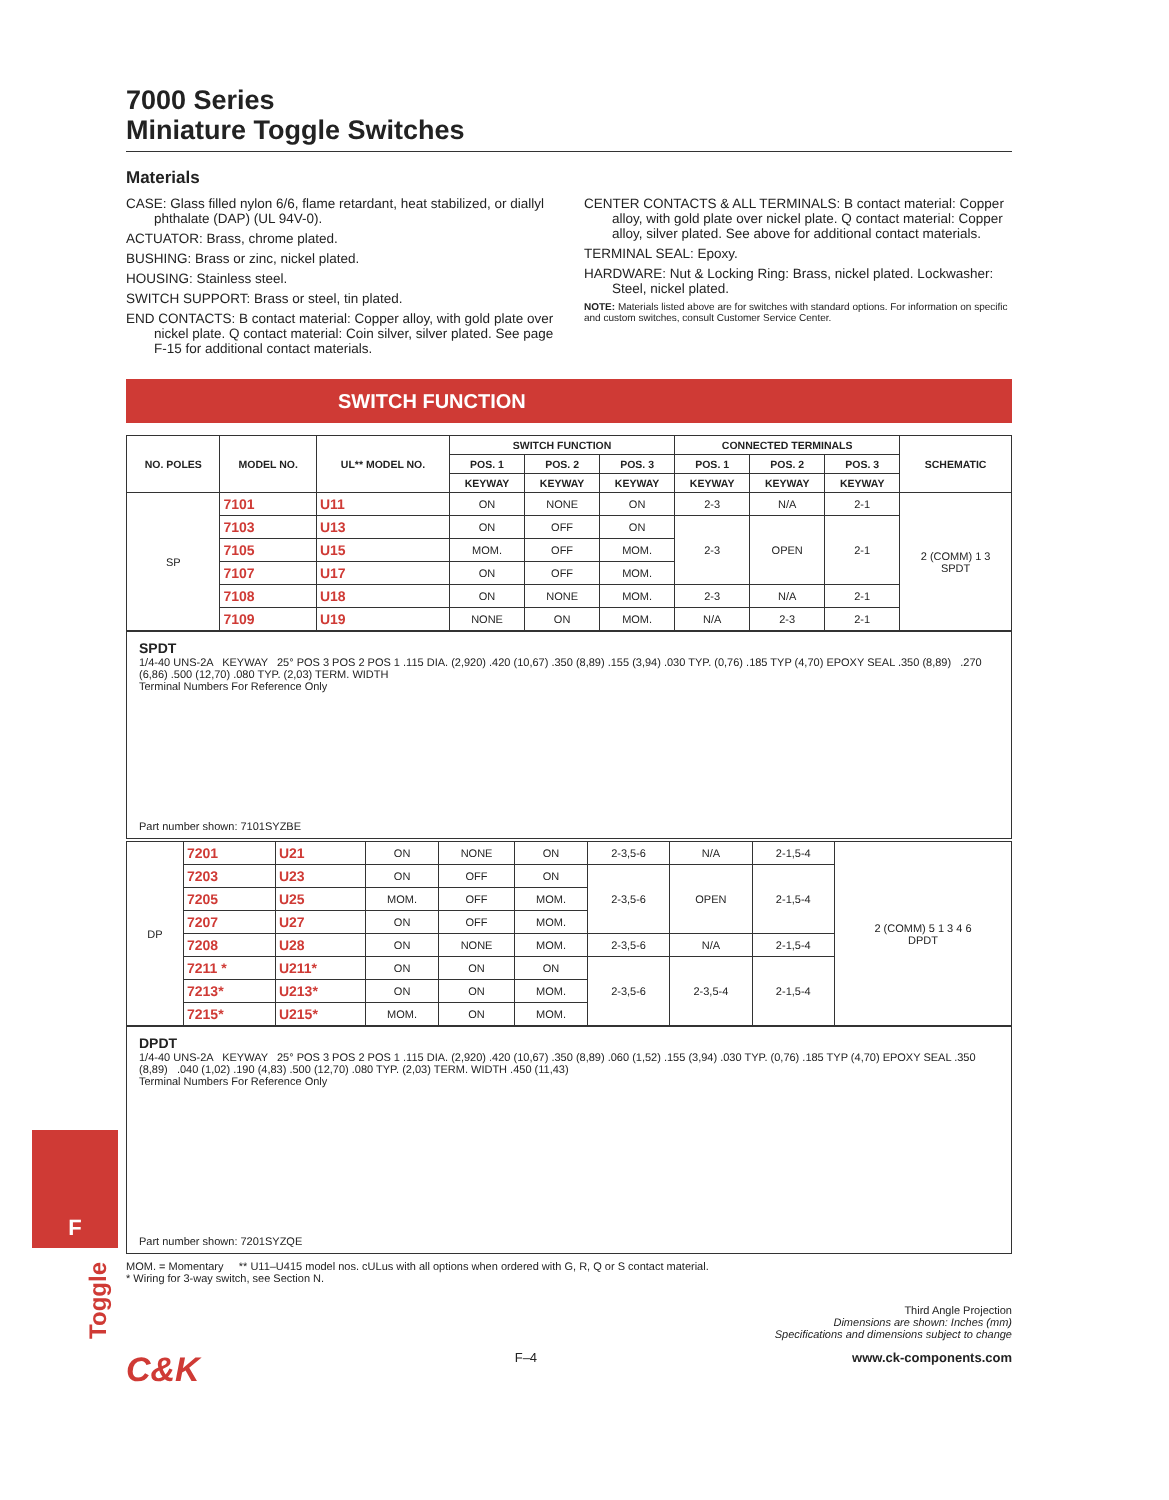7000 Series
Miniature Toggle Switches
Materials
CASE: Glass filled nylon 6/6, flame retardant, heat stabilized, or diallyl phthalate (DAP) (UL 94V-0).
ACTUATOR: Brass, chrome plated.
BUSHING: Brass or zinc, nickel plated.
HOUSING: Stainless steel.
SWITCH SUPPORT: Brass or steel, tin plated.
END CONTACTS: B contact material: Copper alloy, with gold plate over nickel plate. Q contact material: Coin silver, silver plated. See page F-15 for additional contact materials.
CENTER CONTACTS & ALL TERMINALS: B contact material: Copper alloy, with gold plate over nickel plate. Q contact material: Copper alloy, silver plated. See above for additional contact materials.
TERMINAL SEAL: Epoxy.
HARDWARE: Nut & Locking Ring: Brass, nickel plated. Lockwasher: Steel, nickel plated.
NOTE: Materials listed above are for switches with standard options. For information on specific and custom switches, consult Customer Service Center.
SWITCH FUNCTION
| NO. POLES | MODEL NO. | UL** MODEL NO. | SWITCH FUNCTION | | | CONNECTED TERMINALS | | | SCHEMATIC |
| --- | --- | --- | --- | --- | --- | --- | --- | --- | --- |
| | | | POS. 1 | POS. 2 | POS. 3 | POS. 1 | POS. 2 | POS. 3 | |
| | | | KEYWAY | KEYWAY | KEYWAY | KEYWAY | KEYWAY | KEYWAY | |
| SP | 7101 | U11 | ON | NONE | ON | 2-3 | N/A | 2-1 | 2 (COMM) 1 3 SPDT |
| | 7103 | U13 | ON | OFF | ON | 2-3 | OPEN | 2-1 | |
| | 7105 | U15 | MOM. | OFF | MOM. | | | | |
| | 7107 | U17 | ON | OFF | MOM. | | | | |
| | 7108 | U18 | ON | NONE | MOM. | 2-3 | N/A | 2-1 | |
| | 7109 | U19 | NONE | ON | MOM. | N/A | 2-3 | 2-1 | |
SPDT
1/4-40 UNS-2A KEYWAY 25° POS 3 POS 2 POS 1 .115 DIA. (2,920) .420 (10,67) .350 (8,89) .155 (3,94) .030 TYP. (0,76) .185 TYP (4,70) EPOXY SEAL .350 (8,89) .270 (6,86) .500 (12,70) .080 TYP. (2,03) TERM. WIDTH
Terminal Numbers For Reference Only
Part number shown: 7101SYZBE
| DP | 7201 | U21 | ON | NONE | ON | 2-3,5-6 | N/A | 2-1,5-4 | 2 (COMM) 5 1 3 4 6 DPDT |
| | 7203 | U23 | ON | OFF | ON | 2-3,5-6 | OPEN | 2-1,5-4 | |
| | 7205 | U25 | MOM. | OFF | MOM. | | | | |
| | 7207 | U27 | ON | OFF | MOM. | | | | |
| | 7208 | U28 | ON | NONE | MOM. | 2-3,5-6 | N/A | 2-1,5-4 | |
| | 7211 * | U211* | ON | ON | ON | 2-3,5-6 | 2-3,5-4 | 2-1,5-4 | |
| | 7213* | U213* | ON | ON | MOM. | | | | |
| | 7215* | U215* | MOM. | ON | MOM. | | | | |
DPDT
1/4-40 UNS-2A KEYWAY 25° POS 3 POS 2 POS 1 .115 DIA. (2,920) .420 (10,67) .350 (8,89) .060 (1,52) .155 (3,94) .030 TYP. (0,76) .185 TYP (4,70) EPOXY SEAL .350 (8,89) .040 (1,02) .190 (4,83) .500 (12,70) .080 TYP. (2,03) TERM. WIDTH .450 (11,43)
Terminal Numbers For Reference Only
Part number shown: 7201SYZQE
MOM. = Momentary ** U11–U415 model nos. cULus with all options when ordered with G, R, Q or S contact material.
* Wiring for 3-way switch, see Section N.
Third Angle Projection
Dimensions are shown: Inches (mm)
Specifications and dimensions subject to change
C&K F–4 www.ck-components.com
F
Toggle